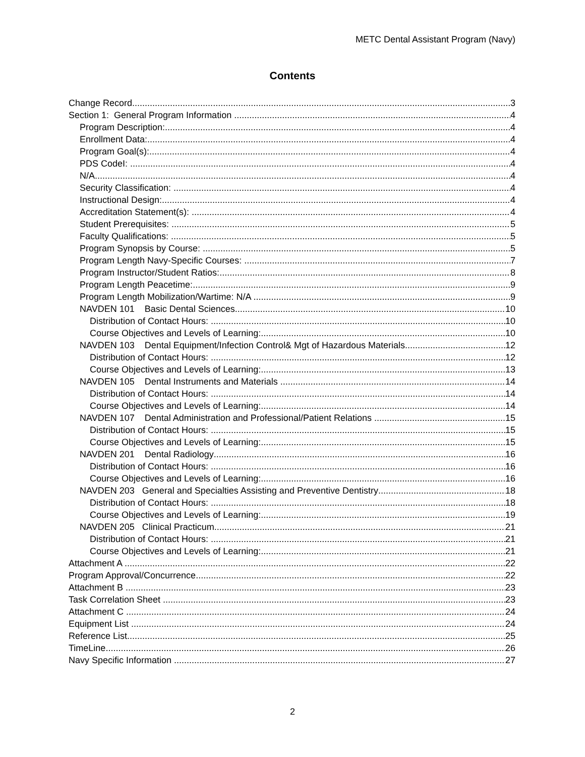METC Dental Assistant Program (Navy)
Contents
Change Record 3
Section 1: General Program Information 4
Program Description: 4
Enrollment Data: 4
Program Goal(s): 4
PDS CodeI: 4
N/A 4
Security Classification: 4
Instructional Design: 4
Accreditation Statement(s): 4
Student Prerequisites: 5
Faculty Qualifications: 5
Program Synopsis by Course: 5
Program Length Navy-Specific Courses: 7
Program Instructor/Student Ratios: 8
Program Length Peacetime: 9
Program Length Mobilization/Wartime: N/A 9
NAVDEN 101 Basic Dental Sciences 10
Distribution of Contact Hours: 10
Course Objectives and Levels of Learning: 10
NAVDEN 103 Dental Equipment/Infection Control& Mgt of Hazardous Materials 12
Distribution of Contact Hours: 12
Course Objectives and Levels of Learning: 13
NAVDEN 105 Dental Instruments and Materials 14
Distribution of Contact Hours: 14
Course Objectives and Levels of Learning: 14
NAVDEN 107 Dental Administration and Professional/Patient Relations 15
Distribution of Contact Hours: 15
Course Objectives and Levels of Learning: 15
NAVDEN 201 Dental Radiology 16
Distribution of Contact Hours: 16
Course Objectives and Levels of Learning: 16
NAVDEN 203 General and Specialties Assisting and Preventive Dentistry 18
Distribution of Contact Hours: 18
Course Objectives and Levels of Learning: 19
NAVDEN 205 Clinical Practicum 21
Distribution of Contact Hours: 21
Course Objectives and Levels of Learning: 21
Attachment A 22
Program Approval/Concurrence 22
Attachment B 23
Task Correlation Sheet 23
Attachment C 24
Equipment List 24
Reference List 25
TimeLine 26
Navy Specific Information 27
2